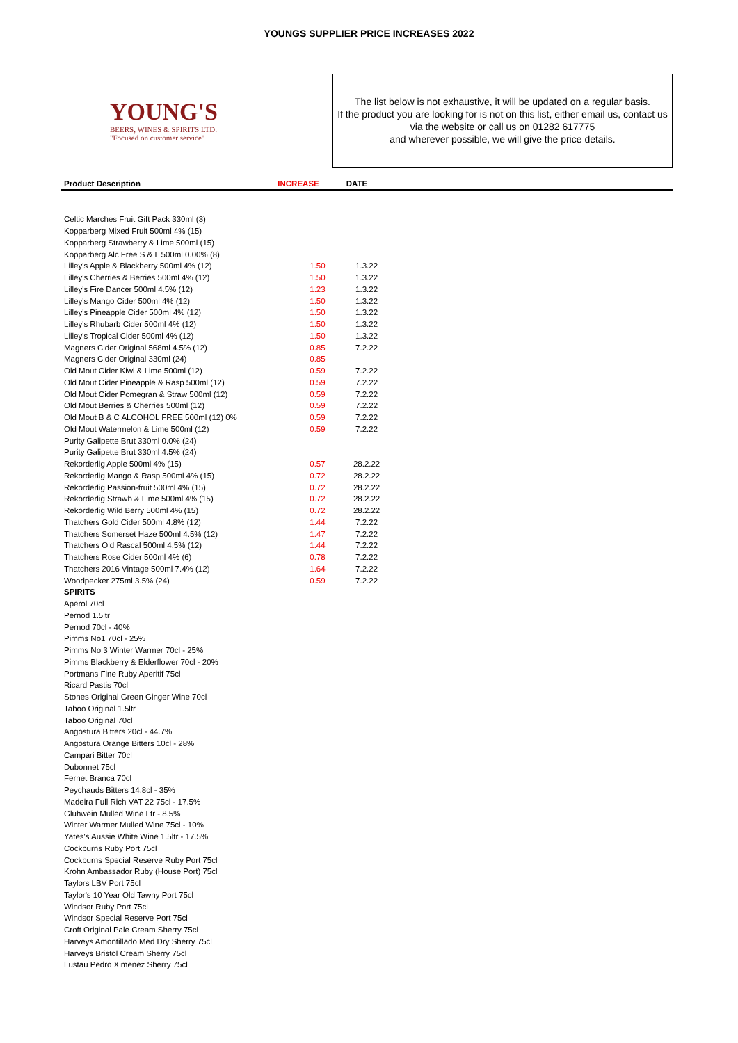YOUNGS SUPPLIER PRICE INCREASES 2022
YOUNG'S
BEERS, WINES & SPIRITS LTD.
"Focused on customer service"
The list below is not exhaustive, it will be updated on a regular basis.
If the product you are looking for is not on this list, either email us, contact us via the website or call us on 01282 617775
and wherever possible, we will give the price details.
| Product Description | INCREASE | DATE | |
| --- | --- | --- | --- |
| Celtic Marches Fruit Gift Pack 330ml (3) | | | |
| Kopparberg Mixed Fruit 500ml 4% (15) | | | |
| Kopparberg Strawberry & Lime 500ml (15) | | | |
| Kopparberg Alc Free S & L 500ml 0.00% (8) | | | |
| Lilley's Apple & Blackberry 500ml 4% (12) | 1.50 | 1.3.22 | |
| Lilley's Cherries & Berries 500ml 4% (12) | 1.50 | 1.3.22 | |
| Lilley's Fire Dancer 500ml 4.5% (12) | 1.23 | 1.3.22 | |
| Lilley's Mango Cider 500ml 4% (12) | 1.50 | 1.3.22 | |
| Lilley's Pineapple Cider 500ml 4% (12) | 1.50 | 1.3.22 | |
| Lilley's Rhubarb Cider 500ml 4% (12) | 1.50 | 1.3.22 | |
| Lilley's Tropical Cider 500ml 4% (12) | 1.50 | 1.3.22 | |
| Magners Cider Original 568ml 4.5% (12) | 0.85 | 7.2.22 | |
| Magners Cider Original 330ml (24) | 0.85 | | |
| Old Mout Cider Kiwi & Lime 500ml (12) | 0.59 | 7.2.22 | |
| Old Mout Cider Pineapple & Rasp 500ml (12) | 0.59 | 7.2.22 | |
| Old Mout Cider Pomegran & Straw 500ml (12) | 0.59 | 7.2.22 | |
| Old Mout Berries & Cherries 500ml (12) | 0.59 | 7.2.22 | |
| Old Mout B & C ALCOHOL FREE 500ml (12) 0% | 0.59 | 7.2.22 | |
| Old Mout Watermelon & Lime 500ml (12) | 0.59 | 7.2.22 | |
| Purity Galipette Brut 330ml 0.0% (24) | | | |
| Purity Galipette Brut 330ml 4.5% (24) | | | |
| Rekorderlig Apple 500ml 4% (15) | 0.57 | 28.2.22 | |
| Rekorderlig Mango & Rasp 500ml 4% (15) | 0.72 | 28.2.22 | |
| Rekorderlig Passion-fruit 500ml 4% (15) | 0.72 | 28.2.22 | |
| Rekorderlig Strawb & Lime 500ml 4% (15) | 0.72 | 28.2.22 | |
| Rekorderlig Wild Berry 500ml 4% (15) | 0.72 | 28.2.22 | |
| Thatchers Gold Cider 500ml 4.8% (12) | 1.44 | 7.2.22 | |
| Thatchers Somerset Haze 500ml 4.5% (12) | 1.47 | 7.2.22 | |
| Thatchers Old Rascal 500ml 4.5% (12) | 1.44 | 7.2.22 | |
| Thatchers Rose Cider 500ml 4% (6) | 0.78 | 7.2.22 | |
| Thatchers 2016 Vintage 500ml 7.4% (12) | 1.64 | 7.2.22 | |
| Woodpecker 275ml 3.5% (24) | 0.59 | 7.2.22 | |
| SPIRITS | | | |
| Aperol 70cl | | | |
| Pernod 1.5ltr | | | |
| Pernod 70cl - 40% | | | |
| Pimms No1 70cl - 25% | | | |
| Pimms No 3 Winter Warmer 70cl - 25% | | | |
| Pimms Blackberry & Elderflower 70cl - 20% | | | |
| Portmans Fine Ruby Aperitif 75cl | | | |
| Ricard Pastis 70cl | | | |
| Stones Original Green Ginger Wine 70cl | | | |
| Taboo Original 1.5ltr | | | |
| Taboo Original 70cl | | | |
| Angostura Bitters 20cl - 44.7% | | | |
| Angostura Orange Bitters 10cl - 28% | | | |
| Campari Bitter 70cl | | | |
| Dubonnet 75cl | | | |
| Fernet Branca 70cl | | | |
| Peychauds Bitters 14.8cl - 35% | | | |
| Madeira Full Rich VAT 22 75cl - 17.5% | | | |
| Gluhwein Mulled Wine Ltr - 8.5% | | | |
| Winter Warmer Mulled Wine 75cl - 10% | | | |
| Yates's Aussie White Wine 1.5ltr - 17.5% | | | |
| Cockburns Ruby Port 75cl | | | |
| Cockburns Special Reserve Ruby Port 75cl | | | |
| Krohn Ambassador Ruby (House Port) 75cl | | | |
| Taylors LBV Port 75cl | | | |
| Taylor's 10 Year Old Tawny Port 75cl | | | |
| Windsor Ruby Port 75cl | | | |
| Windsor Special Reserve Port 75cl | | | |
| Croft Original Pale Cream Sherry 75cl | | | |
| Harveys Amontillado Med Dry Sherry 75cl | | | |
| Harveys Bristol Cream Sherry 75cl | | | |
| Lustau Pedro Ximenez Sherry 75cl | | | |